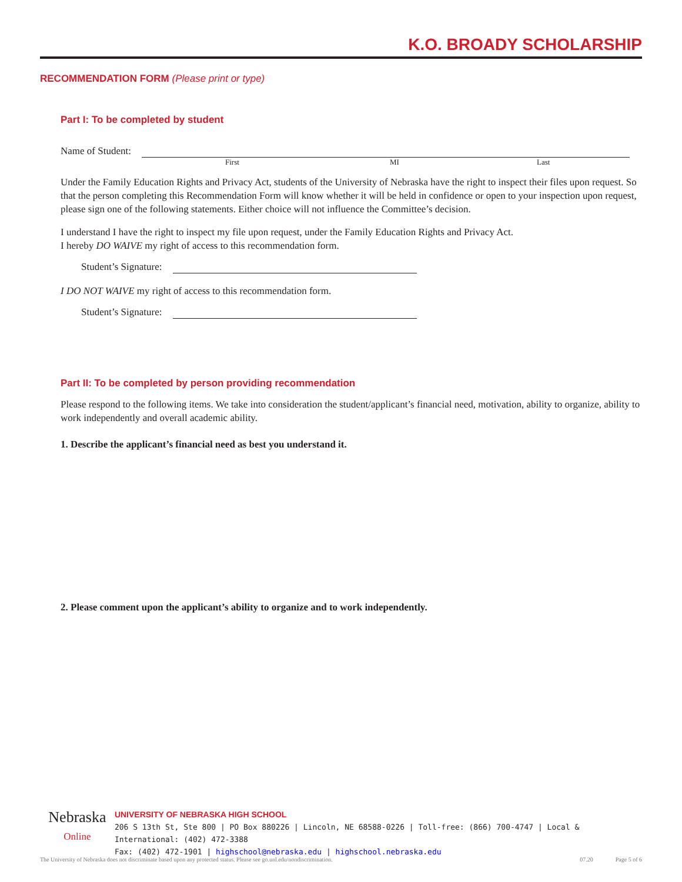K.O. BROADY SCHOLARSHIP
RECOMMENDATION FORM (Please print or type)
Part I: To be completed by student
Name of Student:
First MI Last
Under the Family Education Rights and Privacy Act, students of the University of Nebraska have the right to inspect their files upon request. So that the person completing this Recommendation Form will know whether it will be held in confidence or open to your inspection upon request, please sign one of the following statements. Either choice will not influence the Committee’s decision.
I understand I have the right to inspect my file upon request, under the Family Education Rights and Privacy Act.
I hereby DO WAIVE my right of access to this recommendation form.
Student’s Signature:
I DO NOT WAIVE my right of access to this recommendation form.
Student’s Signature:
Part II: To be completed by person providing recommendation
Please respond to the following items. We take into consideration the student/applicant’s financial need, motivation, ability to organize, ability to work independently and overall academic ability.
1. Describe the applicant’s financial need as best you understand it.
2. Please comment upon the applicant’s ability to organize and to work independently.
Nebraska
Online
UNIVERSITY OF NEBRASKA HIGH SCHOOL
206 S 13th St, Ste 800 | PO Box 880226 | Lincoln, NE 68588-0226 | Toll-free: (866) 700-4747 | Local & International: (402) 472-3388
Fax: (402) 472-1901 | highschool@nebraska.edu | highschool.nebraska.edu
The University of Nebraska does not discriminate based upon any protected status. Please see go.unl.edu/nondiscrimination. 07.20 Page 5 of 6